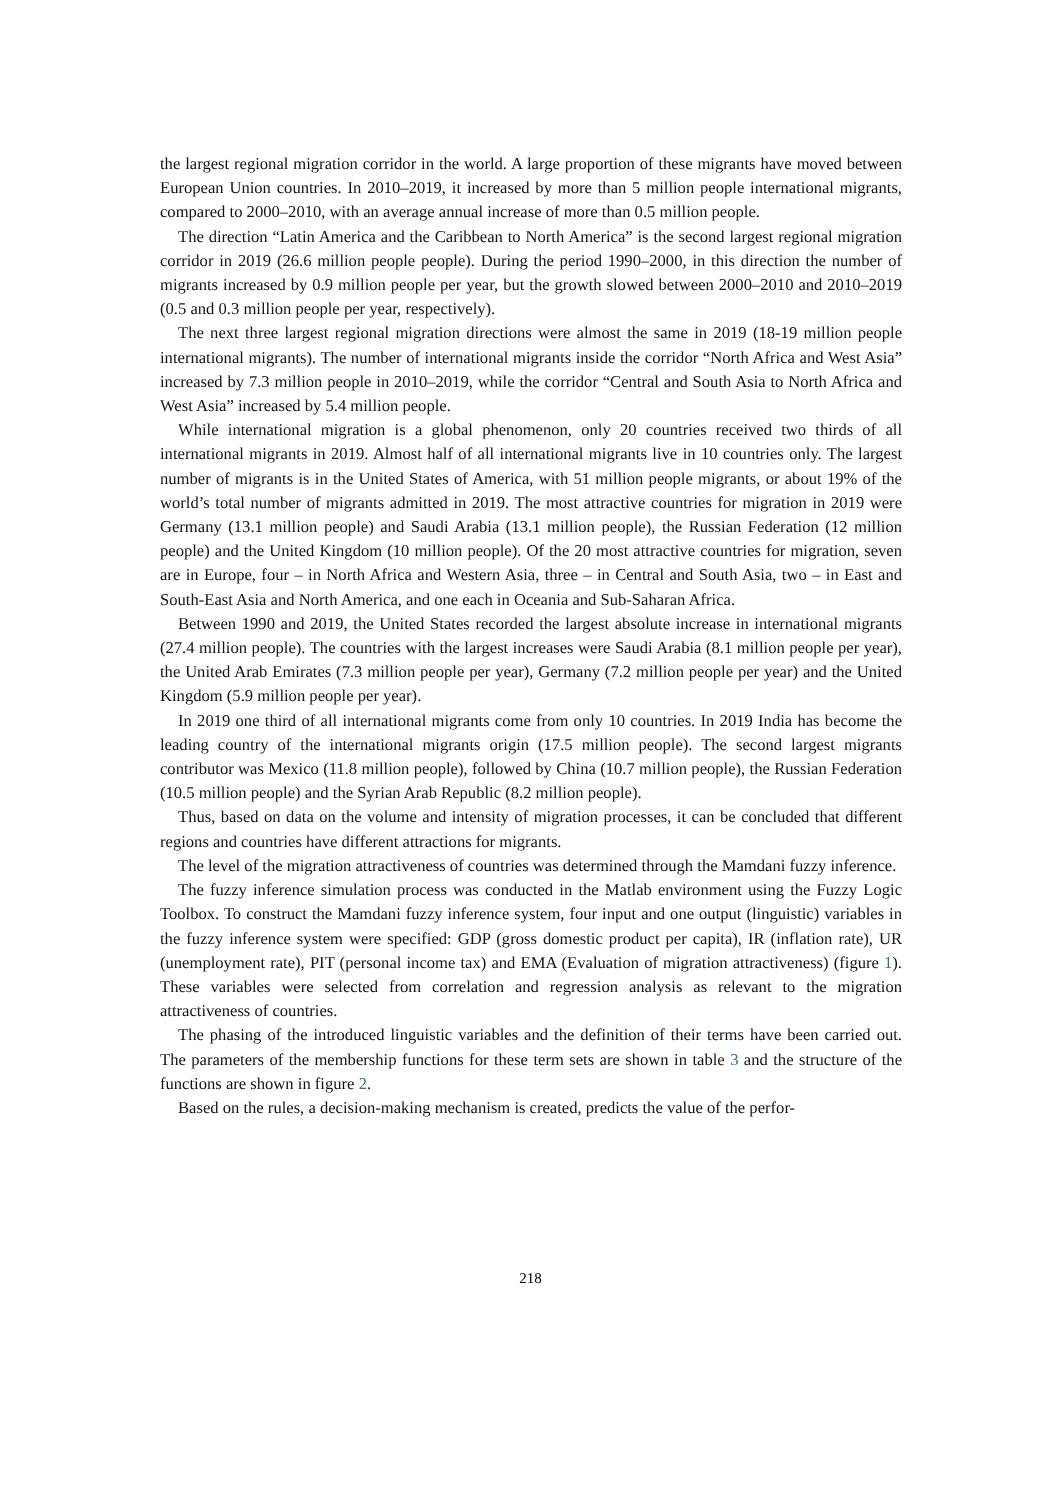the largest regional migration corridor in the world. A large proportion of these migrants have moved between European Union countries. In 2010–2019, it increased by more than 5 million people international migrants, compared to 2000–2010, with an average annual increase of more than 0.5 million people.
The direction “Latin America and the Caribbean to North America” is the second largest regional migration corridor in 2019 (26.6 million people people). During the period 1990–2000, in this direction the number of migrants increased by 0.9 million people per year, but the growth slowed between 2000–2010 and 2010–2019 (0.5 and 0.3 million people per year, respectively).
The next three largest regional migration directions were almost the same in 2019 (18-19 million people international migrants). The number of international migrants inside the corridor “North Africa and West Asia” increased by 7.3 million people in 2010–2019, while the corridor “Central and South Asia to North Africa and West Asia” increased by 5.4 million people.
While international migration is a global phenomenon, only 20 countries received two thirds of all international migrants in 2019. Almost half of all international migrants live in 10 countries only. The largest number of migrants is in the United States of America, with 51 million people migrants, or about 19% of the world’s total number of migrants admitted in 2019. The most attractive countries for migration in 2019 were Germany (13.1 million people) and Saudi Arabia (13.1 million people), the Russian Federation (12 million people) and the United Kingdom (10 million people). Of the 20 most attractive countries for migration, seven are in Europe, four – in North Africa and Western Asia, three – in Central and South Asia, two – in East and South-East Asia and North America, and one each in Oceania and Sub-Saharan Africa.
Between 1990 and 2019, the United States recorded the largest absolute increase in international migrants (27.4 million people). The countries with the largest increases were Saudi Arabia (8.1 million people per year), the United Arab Emirates (7.3 million people per year), Germany (7.2 million people per year) and the United Kingdom (5.9 million people per year).
In 2019 one third of all international migrants come from only 10 countries. In 2019 India has become the leading country of the international migrants origin (17.5 million people). The second largest migrants contributor was Mexico (11.8 million people), followed by China (10.7 million people), the Russian Federation (10.5 million people) and the Syrian Arab Republic (8.2 million people).
Thus, based on data on the volume and intensity of migration processes, it can be concluded that different regions and countries have different attractions for migrants.
The level of the migration attractiveness of countries was determined through the Mamdani fuzzy inference.
The fuzzy inference simulation process was conducted in the Matlab environment using the Fuzzy Logic Toolbox. To construct the Mamdani fuzzy inference system, four input and one output (linguistic) variables in the fuzzy inference system were specified: GDP (gross domestic product per capita), IR (inflation rate), UR (unemployment rate), PIT (personal income tax) and EMA (Evaluation of migration attractiveness) (figure 1). These variables were selected from correlation and regression analysis as relevant to the migration attractiveness of countries.
The phasing of the introduced linguistic variables and the definition of their terms have been carried out. The parameters of the membership functions for these term sets are shown in table 3 and the structure of the functions are shown in figure 2.
Based on the rules, a decision-making mechanism is created, predicts the value of the perfor-
218